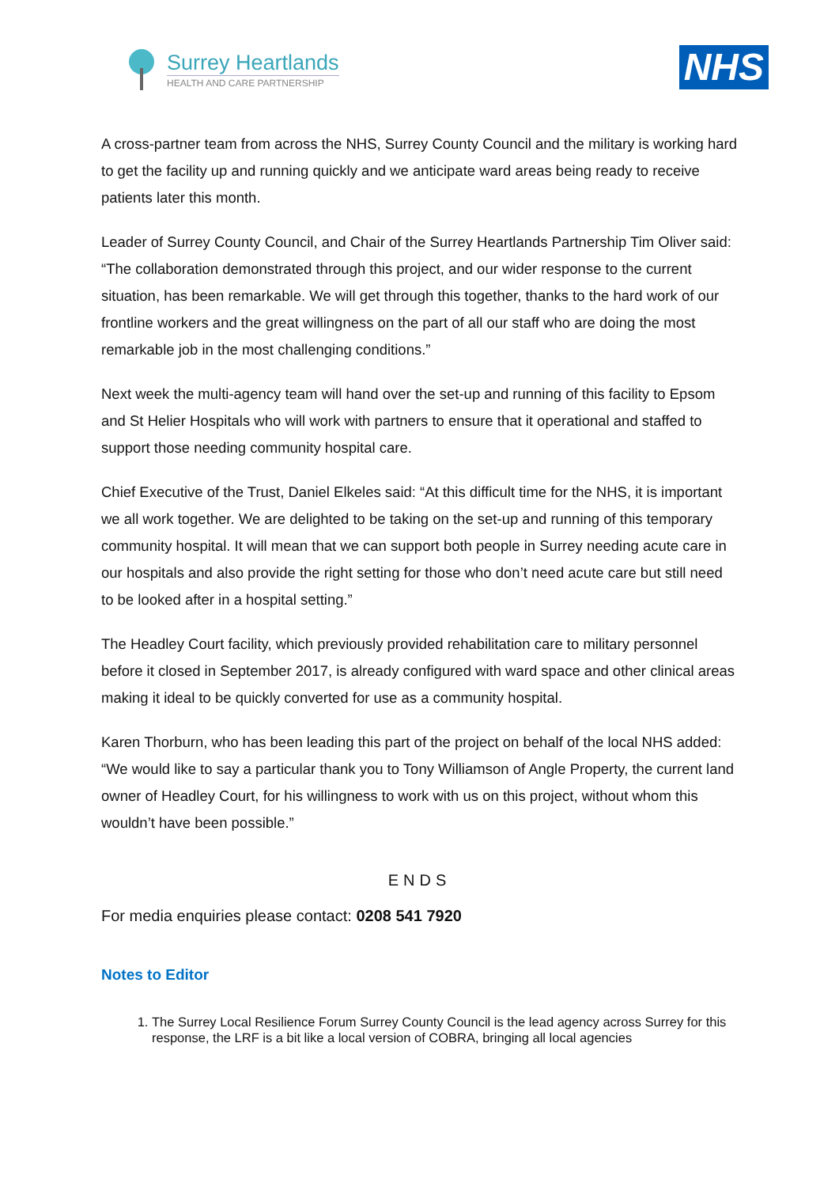Surrey Heartlands
HEALTH AND CARE PARTNERSHIP
NHS
A cross-partner team from across the NHS, Surrey County Council and the military is working hard to get the facility up and running quickly and we anticipate ward areas being ready to receive patients later this month.
Leader of Surrey County Council, and Chair of the Surrey Heartlands Partnership Tim Oliver said: “The collaboration demonstrated through this project, and our wider response to the current situation, has been remarkable. We will get through this together, thanks to the hard work of our frontline workers and the great willingness on the part of all our staff who are doing the most remarkable job in the most challenging conditions.”
Next week the multi-agency team will hand over the set-up and running of this facility to Epsom and St Helier Hospitals who will work with partners to ensure that it operational and staffed to support those needing community hospital care.
Chief Executive of the Trust, Daniel Elkeles said: “At this difficult time for the NHS, it is important we all work together. We are delighted to be taking on the set-up and running of this temporary community hospital. It will mean that we can support both people in Surrey needing acute care in our hospitals and also provide the right setting for those who don’t need acute care but still need to be looked after in a hospital setting.”
The Headley Court facility, which previously provided rehabilitation care to military personnel before it closed in September 2017, is already configured with ward space and other clinical areas making it ideal to be quickly converted for use as a community hospital.
Karen Thorburn, who has been leading this part of the project on behalf of the local NHS added: “We would like to say a particular thank you to Tony Williamson of Angle Property, the current land owner of Headley Court, for his willingness to work with us on this project, without whom this wouldn’t have been possible.”
ENDS
For media enquiries please contact: 0208 541 7920
Notes to Editor
1. The Surrey Local Resilience Forum Surrey County Council is the lead agency across Surrey for this response, the LRF is a bit like a local version of COBRA, bringing all local agencies